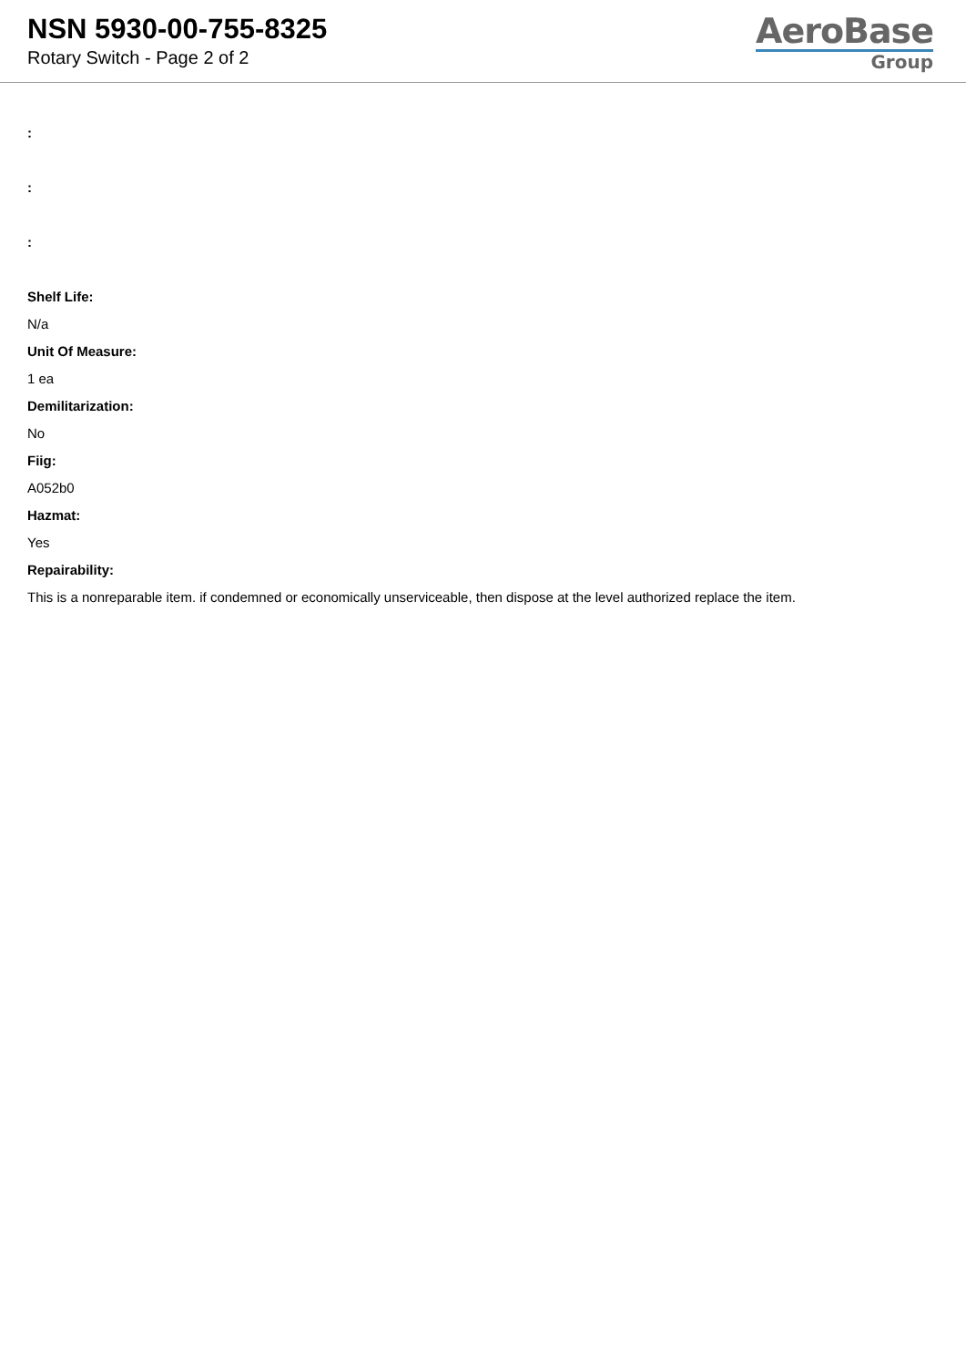NSN 5930-00-755-8325
Rotary Switch - Page 2 of 2
AeroBase
Group
:
:
:
Shelf Life:
N/a
Unit Of Measure:
1 ea
Demilitarization:
No
Fiig:
A052b0
Hazmat:
Yes
Repairability:
This is a nonreparable item. if condemned or economically unserviceable, then dispose at the level authorized replace the item.